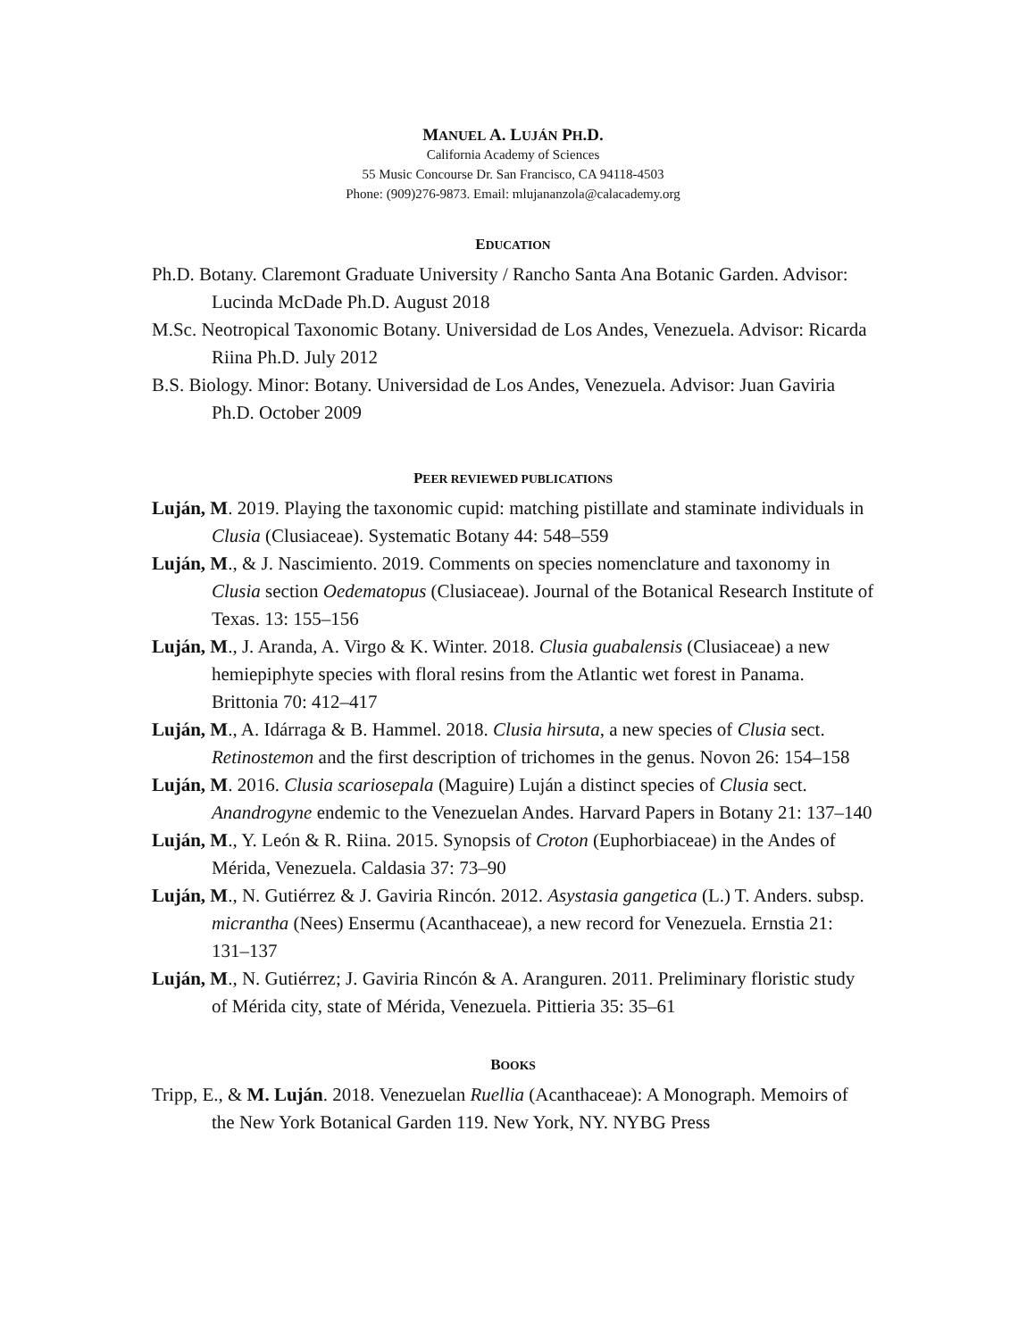MANUEL A. LUJÁN PH.D.
California Academy of Sciences
55 Music Concourse Dr. San Francisco, CA 94118-4503
Phone: (909)276-9873. Email: mlujananzola@calacademy.org
EDUCATION
Ph.D. Botany. Claremont Graduate University / Rancho Santa Ana Botanic Garden. Advisor: Lucinda McDade Ph.D. August 2018
M.Sc. Neotropical Taxonomic Botany. Universidad de Los Andes, Venezuela. Advisor: Ricarda Riina Ph.D. July 2012
B.S. Biology. Minor: Botany. Universidad de Los Andes, Venezuela. Advisor: Juan Gaviria Ph.D. October 2009
PEER REVIEWED PUBLICATIONS
Luján, M. 2019. Playing the taxonomic cupid: matching pistillate and staminate individuals in Clusia (Clusiaceae). Systematic Botany 44: 548–559
Luján, M., & J. Nascimiento. 2019. Comments on species nomenclature and taxonomy in Clusia section Oedematopus (Clusiaceae). Journal of the Botanical Research Institute of Texas. 13: 155–156
Luján, M., J. Aranda, A. Virgo & K. Winter. 2018. Clusia guabalensis (Clusiaceae) a new hemiepiphyte species with floral resins from the Atlantic wet forest in Panama. Brittonia 70: 412–417
Luján, M., A. Idárraga & B. Hammel. 2018. Clusia hirsuta, a new species of Clusia sect. Retinostemon and the first description of trichomes in the genus. Novon 26: 154–158
Luján, M. 2016. Clusia scariosepala (Maguire) Luján a distinct species of Clusia sect. Anandrogyne endemic to the Venezuelan Andes. Harvard Papers in Botany 21: 137–140
Luján, M., Y. León & R. Riina. 2015. Synopsis of Croton (Euphorbiaceae) in the Andes of Mérida, Venezuela. Caldasia 37: 73–90
Luján, M., N. Gutiérrez & J. Gaviria Rincón. 2012. Asystasia gangetica (L.) T. Anders. subsp. micrantha (Nees) Ensermu (Acanthaceae), a new record for Venezuela. Ernstia 21: 131–137
Luján, M., N. Gutiérrez; J. Gaviria Rincón & A. Aranguren. 2011. Preliminary floristic study of Mérida city, state of Mérida, Venezuela. Pittieria 35: 35–61
BOOKS
Tripp, E., & M. Luján. 2018. Venezuelan Ruellia (Acanthaceae): A Monograph. Memoirs of the New York Botanical Garden 119. New York, NY. NYBG Press